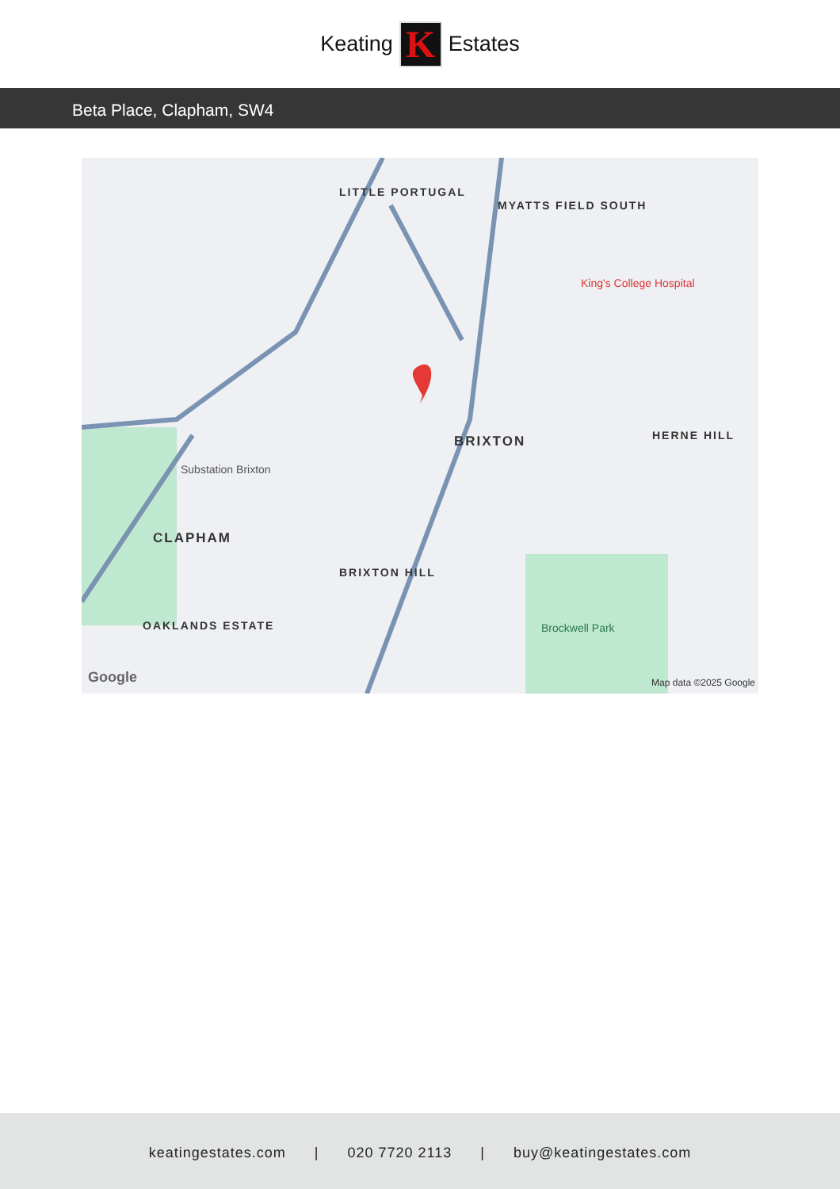Keating
K
Estates
Beta Place, Clapham, SW4
LITTLE PORTUGAL
MYATTS FIELD SOUTH
King's College Hospital
BRIXTON HERNE HILL
Substation Brixton
CLAPHAM
BRIXTON HILL
OAKLANDS ESTATE Brockwell Park
Google Map data ©2025 Google
keatingestates.com | 020 7720 2113 | buy@keatingestates.com